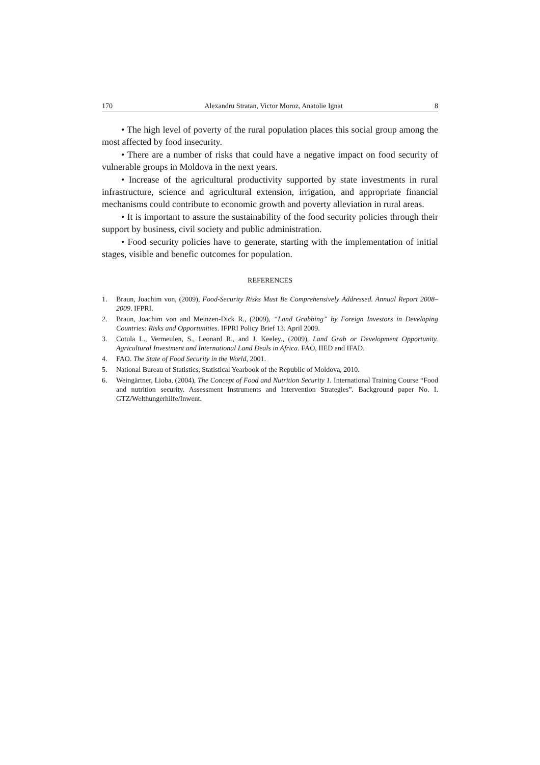170 Alexandru Stratan, Victor Moroz, Anatolie Ignat 8
• The high level of poverty of the rural population places this social group among the most affected by food insecurity.
• There are a number of risks that could have a negative impact on food security of vulnerable groups in Moldova in the next years.
• Increase of the agricultural productivity supported by state investments in rural infrastructure, science and agricultural extension, irrigation, and appropriate financial mechanisms could contribute to economic growth and poverty alleviation in rural areas.
• It is important to assure the sustainability of the food security policies through their support by business, civil society and public administration.
• Food security policies have to generate, starting with the implementation of initial stages, visible and benefic outcomes for population.
REFERENCES
1. Braun, Joachim von, (2009), Food-Security Risks Must Be Comprehensively Addressed. Annual Report 2008–2009. IFPRI.
2. Braun, Joachim von and Meinzen-Dick R., (2009), “Land Grabbing” by Foreign Investors in Developing Countries: Risks and Opportunities. IFPRI Policy Brief 13. April 2009.
3. Cotula L., Vermeulen, S., Leonard R., and J. Keeley., (2009), Land Grab or Development Opportunity. Agricultural Investment and International Land Deals in Africa. FAO, IIED and IFAD.
4. FAO. The State of Food Security in the World, 2001.
5. National Bureau of Statistics, Statistical Yearbook of the Republic of Moldova, 2010.
6. Weingärtner, Lioba, (2004), The Concept of Food and Nutrition Security 1. International Training Course “Food and nutrition security. Assessment Instruments and Intervention Strategies”. Background paper No. I. GTZ/Welthungerhilfe/Inwent.